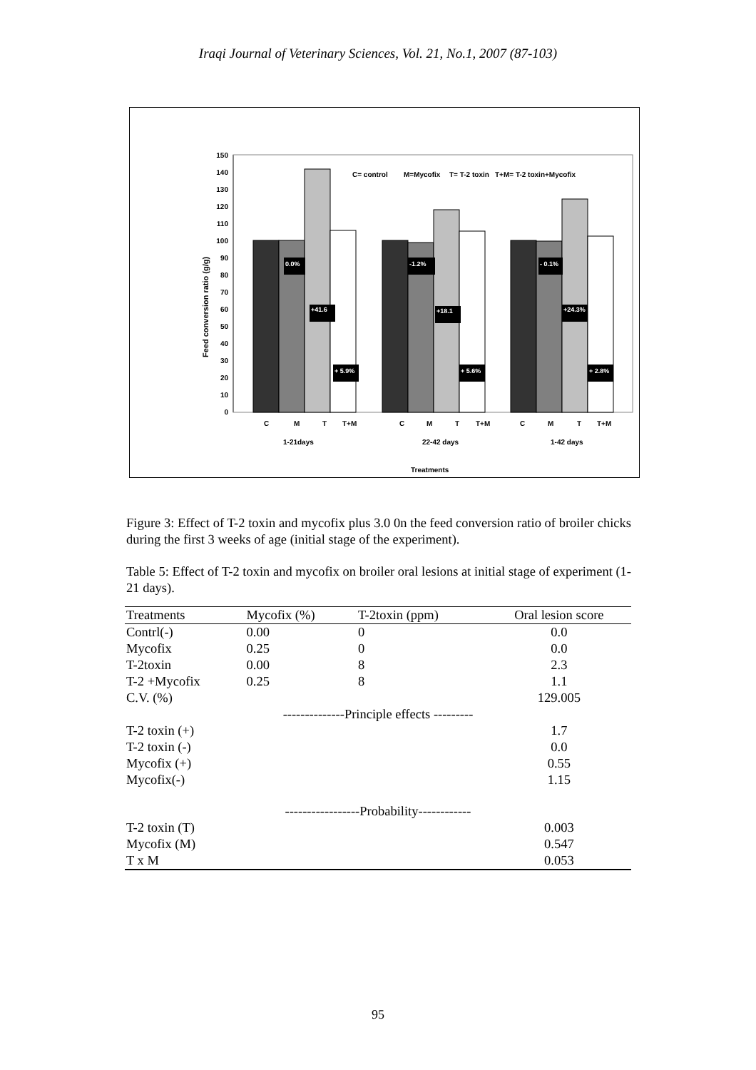Iraqi Journal of Veterinary Sciences, Vol. 21, No.1, 2007 (87-103)
Feed conversion ratio (g/g)
0
10
20
30
40
50
60
70
80
90
100
110
120
130
140
150
C= control
M=Mycofix
T= T-2 toxin
T+M= T-2 toxin+Mycofix
0.0%
+41.6
+ 5.9%
-1.2%
+18.1
+ 5.6%
- 0.1%
+24.3%
+ 2.8%
C
M
T
T+M
C
M
T
T+M
C
M
T
T+M
1-21days
22-42 days
1-42 days
Treatments
Figure 3: Effect of T-2 toxin and mycofix plus 3.0 0n the feed conversion ratio of broiler chicks during the first 3 weeks of age (initial stage of the experiment).
Table 5: Effect of T-2 toxin and mycofix on broiler oral lesions at initial stage of experiment (1-21 days).
| Treatments | Mycofix (%) | T-2toxin (ppm) | Oral lesion score |
| --- | --- | --- | --- |
| Contrl(-) | 0.00 | 0 | 0.0 |
| Mycofix | 0.25 | 0 | 0.0 |
| T-2toxin | 0.00 | 8 | 2.3 |
| T-2 +Mycofix | 0.25 | 8 | 1.1 |
| C.V. (%) | | | 129.005 |
| --------------Principle effects --------- | | | |
| T-2 toxin (+) | | | 1.7 |
| T-2 toxin (-) | | | 0.0 |
| Mycofix (+) | | | 0.55 |
| Mycofix(-) | | | 1.15 |
| -----------------Probability------------ | | | |
| T-2 toxin (T) | | | 0.003 |
| Mycofix (M) | | | 0.547 |
| T x M | | | 0.053 |
95